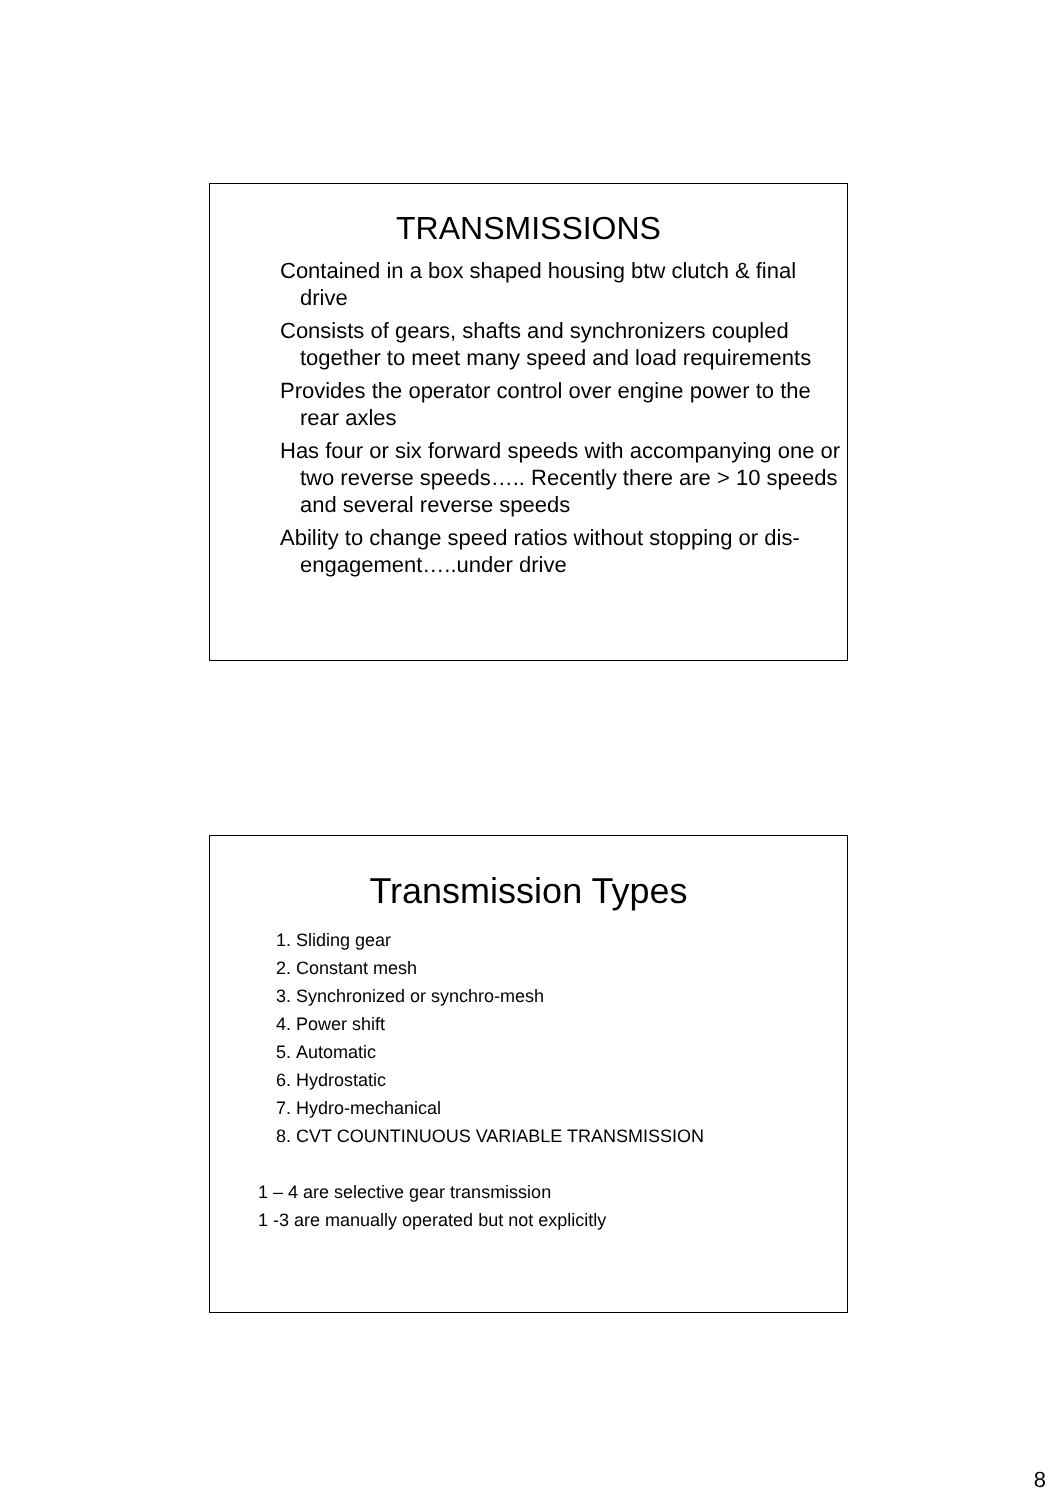TRANSMISSIONS
Contained in a box shaped housing btw clutch & final drive
Consists of gears, shafts and synchronizers coupled together to meet many speed and load requirements
Provides the operator control over engine power to the rear axles
Has four or six forward speeds with accompanying one or two reverse speeds….. Recently there are > 10 speeds and several reverse speeds
Ability to change speed ratios without stopping or dis-engagement…..under drive
Transmission Types
1. Sliding gear
2. Constant mesh
3. Synchronized or synchro-mesh
4. Power shift
5. Automatic
6. Hydrostatic
7. Hydro-mechanical
8. CVT COUNTINUOUS VARIABLE TRANSMISSION
1 – 4 are selective gear transmission
1 -3 are manually operated but not explicitly
8